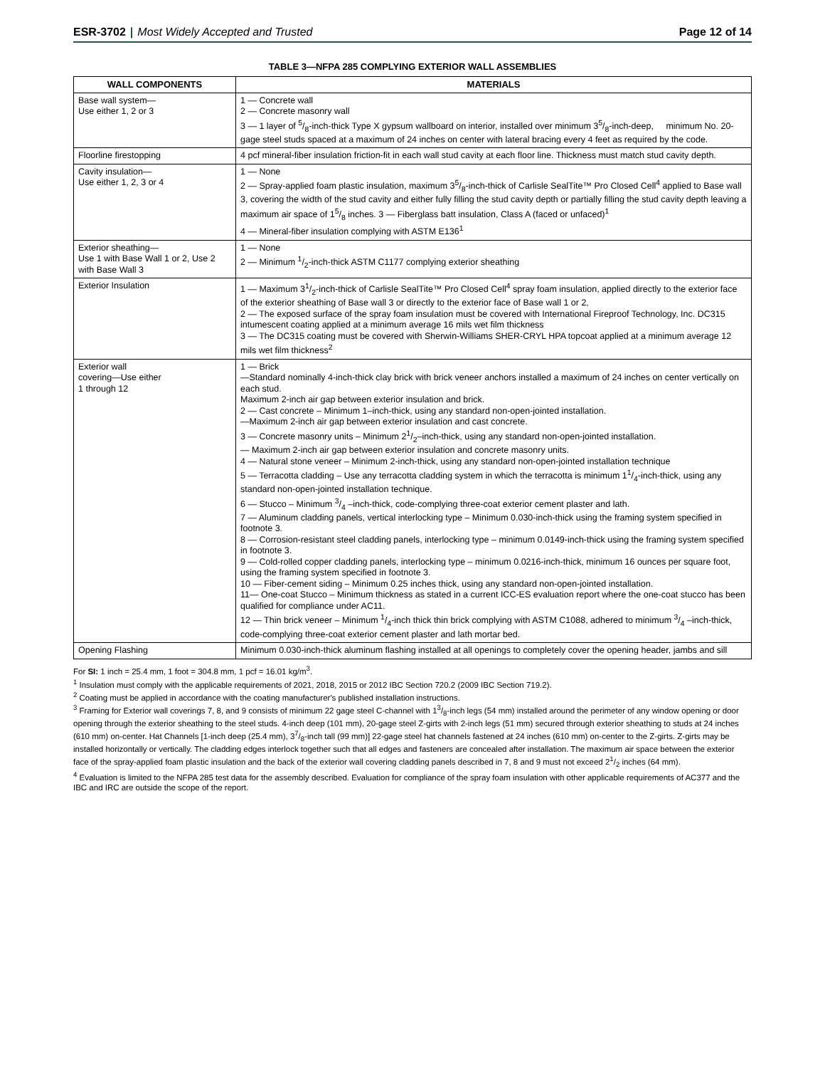ESR-3702 | Most Widely Accepted and Trusted
Page 12 of 14
TABLE 3—NFPA 285 COMPLYING EXTERIOR WALL ASSEMBLIES
| WALL COMPONENTS | MATERIALS |
| --- | --- |
| Base wall system— Use either 1, 2 or 3 | 1 — Concrete wall 2 — Concrete masonry wall 3 — 1 layer of 5/8-inch-thick Type X gypsum wallboard on interior, installed over minimum 35/8-inch-deep, minimum No. 20-gage steel studs spaced at a maximum of 24 inches on center with lateral bracing every 4 feet as required by the code. |
| Floorline firestopping | 4 pcf mineral-fiber insulation friction-fit in each wall stud cavity at each floor line. Thickness must match stud cavity depth. |
| Cavity insulation— Use either 1, 2, 3 or 4 | 1 — None 2 — Spray-applied foam plastic insulation, maximum 35/8-inch-thick of Carlisle SealTite™ Pro Closed Cell<sup>4</sup> applied to Base wall 3, covering the width of the stud cavity and either fully filling the stud cavity depth or partially filling the stud cavity depth leaving a maximum air space of 15/8 inches. 3 — Fiberglass batt insulation, Class A (faced or unfaced)<sup>1</sup> 4 — Mineral-fiber insulation complying with ASTM E136<sup>1</sup> |
| Exterior sheathing— Use 1 with Base Wall 1 or 2, Use 2 with Base Wall 3 | 1 — None 2 — Minimum 1/2-inch-thick ASTM C1177 complying exterior sheathing |
| Exterior Insulation | 1 — Maximum 31/2-inch-thick of Carlisle SealTite™ Pro Closed Cell<sup>4</sup> spray foam insulation, applied directly to the exterior face of the exterior sheathing of Base wall 3 or directly to the exterior face of Base wall 1 or 2, 2 — The exposed surface of the spray foam insulation must be covered with International Fireproof Technology, Inc. DC315 intumescent coating applied at a minimum average 16 mils wet film thickness 3 — The DC315 coating must be covered with Sherwin-Williams SHER-CRYL HPA topcoat applied at a minimum average 12 mils wet film thickness<sup>2</sup> |
| Exterior wall covering—Use either 1 through 12 | 1 — Brick —Standard nominally 4-inch-thick clay brick with brick veneer anchors installed a maximum of 24 inches on center vertically on each stud. Maximum 2-inch air gap between exterior insulation and brick. 2 — Cast concrete – Minimum 1–inch-thick, using any standard non-open-jointed installation. —Maximum 2-inch air gap between exterior insulation and cast concrete. 3 — Concrete masonry units – Minimum 21/2–inch-thick, using any standard non-open-jointed installation. — Maximum 2-inch air gap between exterior insulation and concrete masonry units. 4 — Natural stone veneer – Minimum 2-inch-thick, using any standard non-open-jointed installation technique 5 — Terracotta cladding – Use any terracotta cladding system in which the terracotta is minimum 11/4-inch-thick, using any standard non-open-jointed installation technique. 6 — Stucco – Minimum 3/4 –inch-thick, code-complying three-coat exterior cement plaster and lath. 7 — Aluminum cladding panels, vertical interlocking type – Minimum 0.030-inch-thick using the framing system specified in footnote 3. 8 — Corrosion-resistant steel cladding panels, interlocking type – minimum 0.0149-inch-thick using the framing system specified in footnote 3. 9 — Cold-rolled copper cladding panels, interlocking type – minimum 0.0216-inch-thick, minimum 16 ounces per square foot, using the framing system specified in footnote 3. 10 — Fiber-cement siding – Minimum 0.25 inches thick, using any standard non-open-jointed installation. 11— One-coat Stucco – Minimum thickness as stated in a current ICC-ES evaluation report where the one-coat stucco has been qualified for compliance under AC11. 12 — Thin brick veneer – Minimum 1/4-inch thick thin brick complying with ASTM C1088, adhered to minimum 3/4 –inch-thick, code-complying three-coat exterior cement plaster and lath mortar bed. |
| Opening Flashing | Minimum 0.030-inch-thick aluminum flashing installed at all openings to completely cover the opening header, jambs and sill |
For SI: 1 inch = 25.4 mm, 1 foot = 304.8 mm, 1 pcf = 16.01 kg/m<sup>3</sup>.
<sup>1</sup> Insulation must comply with the applicable requirements of 2021, 2018, 2015 or 2012 IBC Section 720.2 (2009 IBC Section 719.2).
<sup>2</sup> Coating must be applied in accordance with the coating manufacturer's published installation instructions.
<sup>3</sup> Framing for Exterior wall coverings 7, 8, and 9 consists of minimum 22 gage steel C-channel with 13/8-inch legs (54 mm) installed around the perimeter of any window opening or door opening through the exterior sheathing to the steel studs. 4-inch deep (101 mm), 20-gage steel Z-girts with 2-inch legs (51 mm) secured through exterior sheathing to studs at 24 inches (610 mm) on-center. Hat Channels [1-inch deep (25.4 mm), 37/8-inch tall (99 mm)] 22-gage steel hat channels fastened at 24 inches (610 mm) on-center to the Z-girts. Z-girts may be installed horizontally or vertically. The cladding edges interlock together such that all edges and fasteners are concealed after installation. The maximum air space between the exterior face of the spray-applied foam plastic insulation and the back of the exterior wall covering cladding panels described in 7, 8 and 9 must not exceed 21/2 inches (64 mm).
<sup>4</sup> Evaluation is limited to the NFPA 285 test data for the assembly described. Evaluation for compliance of the spray foam insulation with other applicable requirements of AC377 and the IBC and IRC are outside the scope of the report.